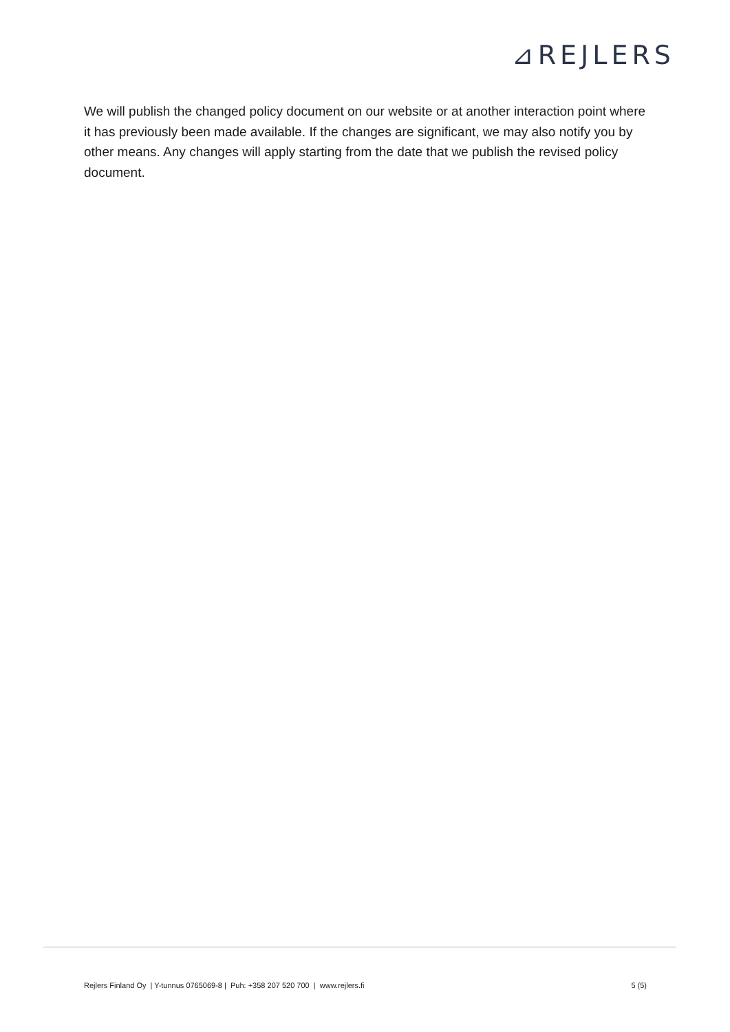⊿REJLERS
We will publish the changed policy document on our website or at another interaction point where it has previously been made available. If the changes are significant, we may also notify you by other means. Any changes will apply starting from the date that we publish the revised policy document.
Rejlers Finland Oy | Y-tunnus 0765069-8 | Puh: +358 207 520 700 | www.rejlers.fi 5 (5)